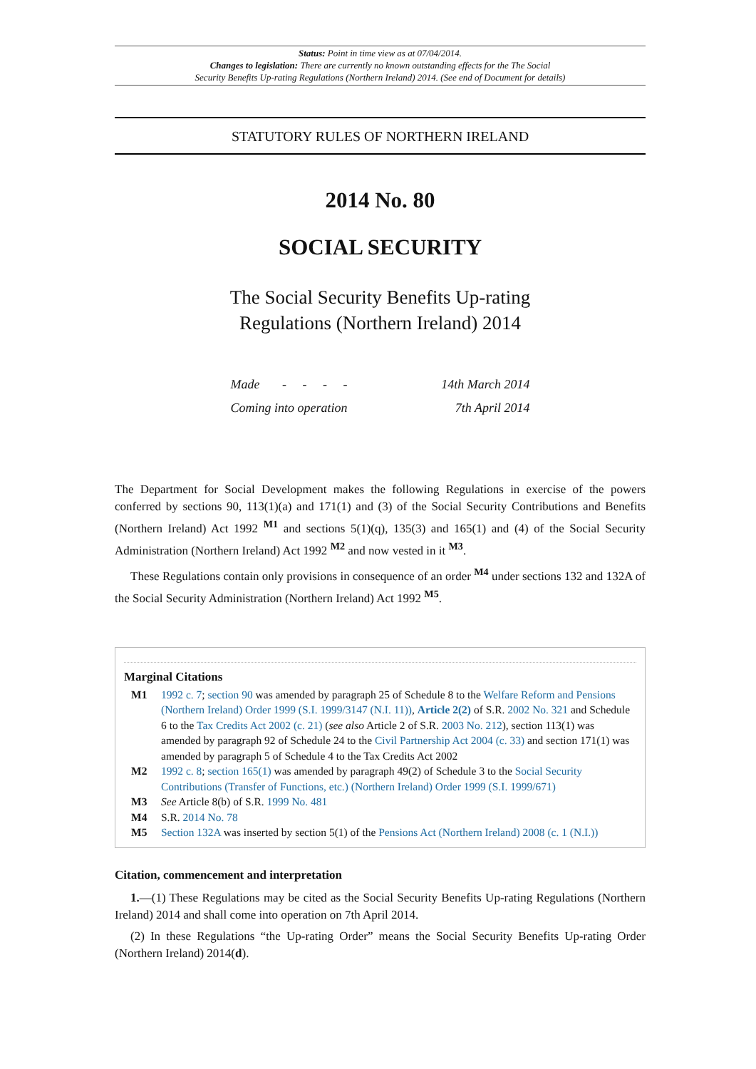Status: Point in time view as at 07/04/2014.
Changes to legislation: There are currently no known outstanding effects for the The Social
Security Benefits Up-rating Regulations (Northern Ireland) 2014. (See end of Document for details)
STATUTORY RULES OF NORTHERN IRELAND
2014 No. 80
SOCIAL SECURITY
The Social Security Benefits Up-rating
Regulations (Northern Ireland) 2014
| Made - - - - | 14th March 2014 |
| Coming into operation | 7th April 2014 |
The Department for Social Development makes the following Regulations in exercise of the powers conferred by sections 90, 113(1)(a) and 171(1) and (3) of the Social Security Contributions and Benefits (Northern Ireland) Act 1992 <sup>M1</sup> and sections 5(1)(q), 135(3) and 165(1) and (4) of the Social Security Administration (Northern Ireland) Act 1992 <sup>M2</sup> and now vested in it <sup>M3</sup>.
These Regulations contain only provisions in consequence of an order <sup>M4</sup> under sections 132 and 132A of the Social Security Administration (Northern Ireland) Act 1992 <sup>M5</sup>.
Marginal Citations
| M1 | 1992 c. 7 ; section 90 was amended by paragraph 25 of Schedule 8 to the Welfare Reform and Pensions (Northern Ireland) Order 1999 (S.I. 1999/3147 (N.I. 11)) , Article 2(2) of S.R. 2002 No. 321 and Schedule 6 to the Tax Credits Act 2002 (c. 21) ( see also Article 2 of S.R. 2003 No. 212 ), section 113(1) was amended by paragraph 92 of Schedule 24 to the Civil Partnership Act 2004 (c. 33) and section 171(1) was amended by paragraph 5 of Schedule 4 to the Tax Credits Act 2002 |
| M2 | 1992 c. 8 ; section 165(1) was amended by paragraph 49(2) of Schedule 3 to the Social Security Contributions (Transfer of Functions, etc.) (Northern Ireland) Order 1999 (S.I. 1999/671) |
| M3 | See Article 8(b) of S.R. 1999 No. 481 |
| M4 | S.R. 2014 No. 78 |
| M5 | Section 132A was inserted by section 5(1) of the Pensions Act (Northern Ireland) 2008 (c. 1 (N.I.)) |
Citation, commencement and interpretation
1.—(1) These Regulations may be cited as the Social Security Benefits Up-rating Regulations (Northern Ireland) 2014 and shall come into operation on 7th April 2014.
(2) In these Regulations “the Up-rating Order” means the Social Security Benefits Up-rating Order (Northern Ireland) 2014(d).